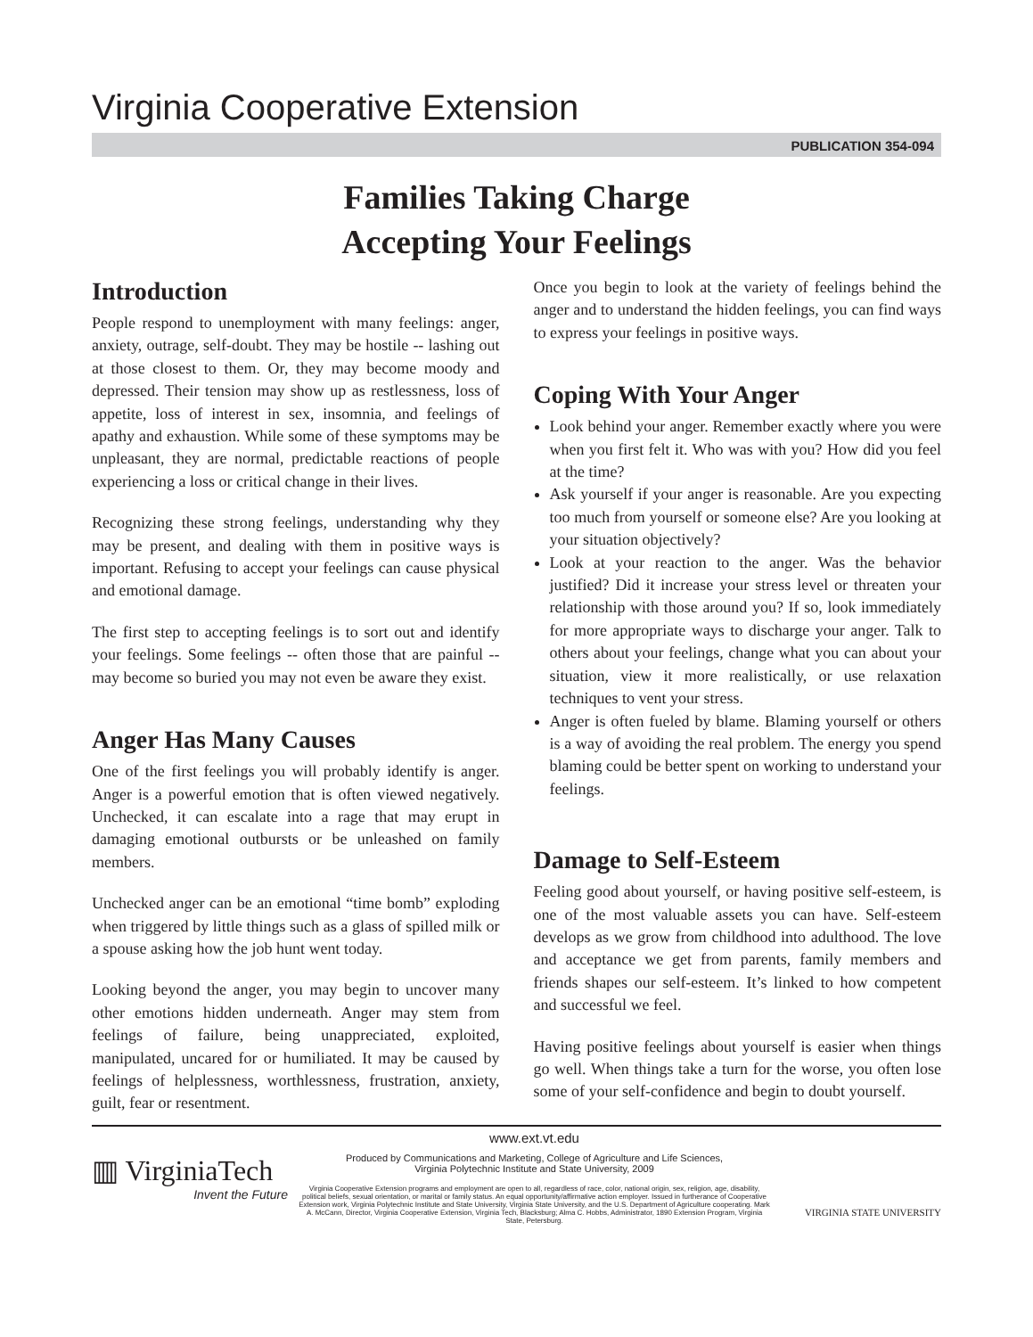Virginia Cooperative Extension
PUBLICATION 354-094
Families Taking Charge
Accepting Your Feelings
Introduction
People respond to unemployment with many feelings: anger, anxiety, outrage, self-doubt. They may be hostile -- lashing out at those closest to them. Or, they may become moody and depressed. Their tension may show up as restlessness, loss of appetite, loss of interest in sex, insomnia, and feelings of apathy and exhaustion. While some of these symptoms may be unpleasant, they are normal, predictable reactions of people experi­encing a loss or critical change in their lives.
Recognizing these strong feelings, understanding why they may be present, and dealing with them in positive ways is important. Refusing to accept your feelings can cause physical and emotional damage.
The first step to accepting feelings is to sort out and identify your feelings. Some feelings -- often those that are painful -- may become so buried you may not even be aware they exist.
Anger Has Many Causes
One of the first feelings you will probably identify is anger. Anger is a powerful emotion that is often viewed negatively. Unchecked, it can escalate into a rage that may erupt in damaging emotional outbursts or be unleashed on family members.
Unchecked anger can be an emotional “time bomb” exploding when triggered by little things such as a glass of spilled milk or a spouse asking how the job hunt went today.
Looking beyond the anger, you may begin to uncover many other emotions hidden underneath. Anger may stem from feelings of failure, being unappreciated, exploited, manipulated, uncared for or humiliated. It may be caused by feelings of helplessness, worthless­ness, frustration, anxiety, guilt, fear or resentment.
Once you begin to look at the variety of feelings behind the anger and to understand the hidden feelings, you can find ways to express your feelings in positive ways.
Coping With Your Anger
Look behind your anger. Remember exactly where you were when you first felt it. Who was with you? How did you feel at the time?
Ask yourself if your anger is reasonable. Are you expecting too much from yourself or someone else? Are you looking at your situation objectively?
Look at your reaction to the anger. Was the behavior justified? Did it increase your stress level or threaten your relationship with those around you? If so, look immediately for more appropriate ways to discharge your anger. Talk to others about your feelings, change what you can about your situation, view it more real­istically, or use relaxation techniques to vent your stress.
Anger is often fueled by blame. Blaming yourself or others is a way of avoiding the real problem. The energy you spend blaming could be better spent on working to understand your feelings.
Damage to Self-Esteem
Feeling good about yourself, or having positive self-esteem, is one of the most valuable assets you can have. Self-esteem develops as we grow from childhood into adulthood. The love and acceptance we get from parents, family members and friends shapes our self-esteem. It’s linked to how competent and successful we feel.
Having positive feelings about yourself is easier when things go well. When things take a turn for the worse, you often lose some of your self-confidence and begin to doubt yourself.
▥ VirginiaTech
Invent the Future
www.ext.vt.edu
Produced by Communications and Marketing, College of Agriculture and Life Sciences,
Virginia Polytechnic Institute and State University, 2009
Virginia Cooperative Extension programs and employment are open to all, regardless of race, color, national origin, sex, religion, age, disability, political beliefs, sexual orientation, or marital or family status. An equal opportunity/affirmative action employer. Issued in furtherance of Cooperative Extension work, Virginia Polytechnic Institute and State University, Virginia State University, and the U.S. Department of Agriculture cooperating. Mark A. McCann, Director, Virginia Cooperative Extension, Virginia Tech, Blacksburg; Alma C. Hobbs, Administrator, 1890 Extension Program, Virginia State, Petersburg.
VIRGINIA STATE UNIVERSITY